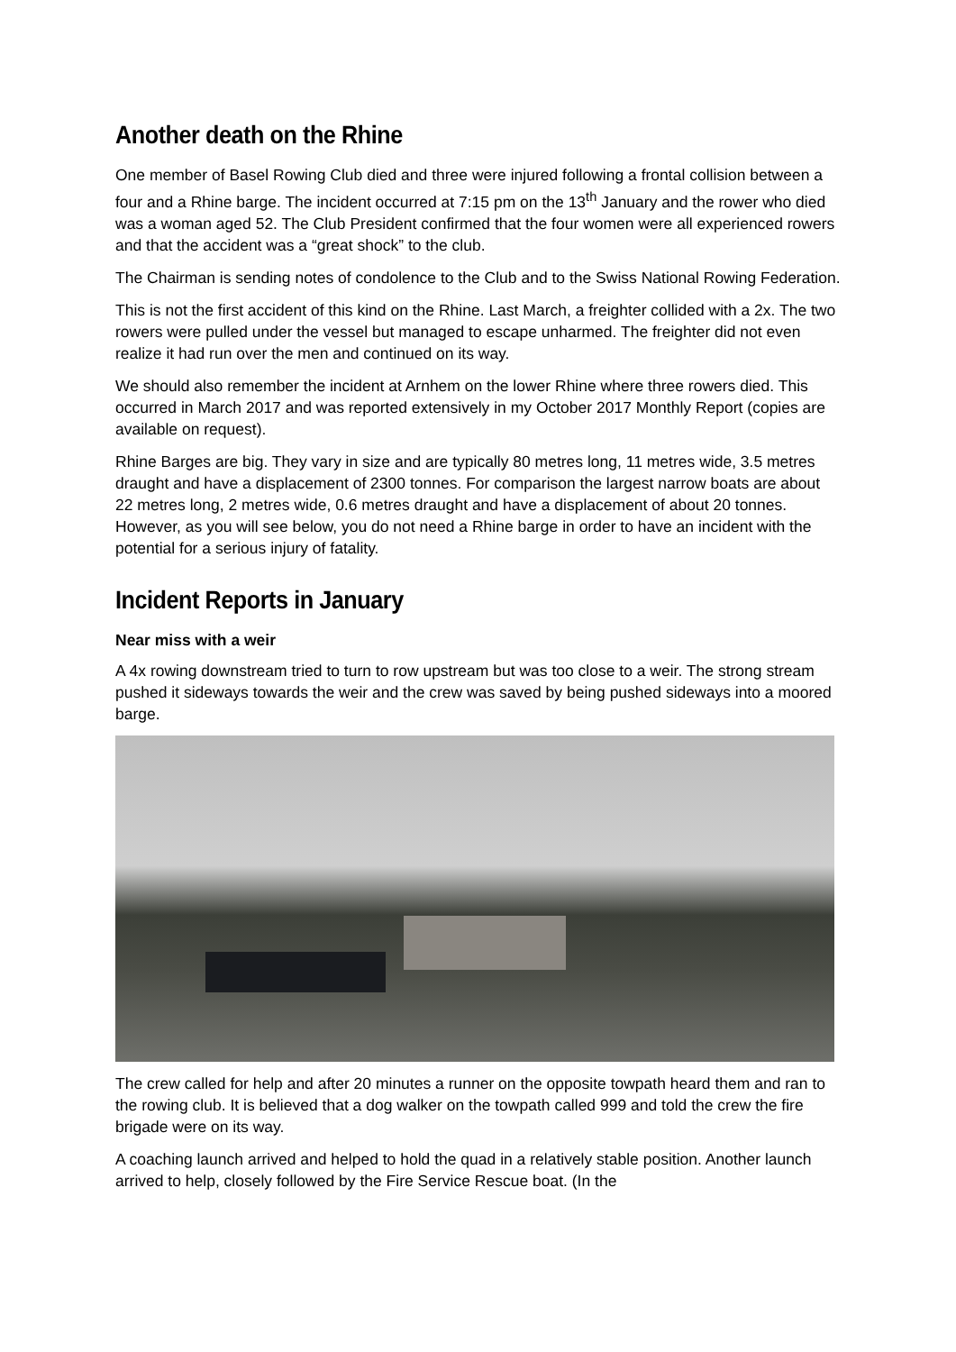Another death on the Rhine
One member of Basel Rowing Club died and three were injured following a frontal collision between a four and a Rhine barge. The incident occurred at 7:15 pm on the 13<sup>th</sup> January and the rower who died was a woman aged 52. The Club President confirmed that the four women were all experienced rowers and that the accident was a “great shock” to the club.
The Chairman is sending notes of condolence to the Club and to the Swiss National Rowing Federation.
This is not the first accident of this kind on the Rhine. Last March, a freighter collided with a 2x. The two rowers were pulled under the vessel but managed to escape unharmed. The freighter did not even realize it had run over the men and continued on its way.
We should also remember the incident at Arnhem on the lower Rhine where three rowers died. This occurred in March 2017 and was reported extensively in my October 2017 Monthly Report (copies are available on request).
Rhine Barges are big. They vary in size and are typically 80 metres long, 11 metres wide, 3.5 metres draught and have a displacement of 2300 tonnes. For comparison the largest narrow boats are about 22 metres long, 2 metres wide, 0.6 metres draught and have a displacement of about 20 tonnes. However, as you will see below, you do not need a Rhine barge in order to have an incident with the potential for a serious injury of fatality.
Incident Reports in January
Near miss with a weir
A 4x rowing downstream tried to turn to row upstream but was too close to a weir. The strong stream pushed it sideways towards the weir and the crew was saved by being pushed sideways into a moored barge.
The crew called for help and after 20 minutes a runner on the opposite towpath heard them and ran to the rowing club. It is believed that a dog walker on the towpath called 999 and told the crew the fire brigade were on its way.
A coaching launch arrived and helped to hold the quad in a relatively stable position. Another launch arrived to help, closely followed by the Fire Service Rescue boat. (In the